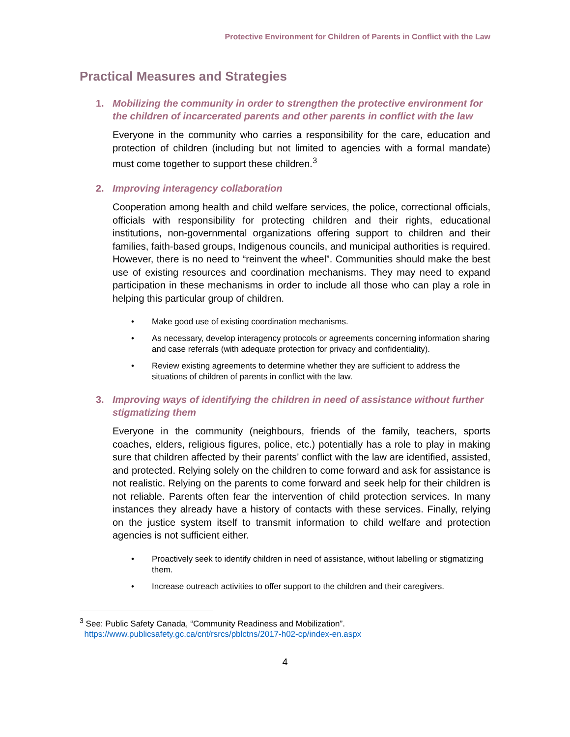Protective Environment for Children of Parents in Conflict with the Law
Practical Measures and Strategies
1. Mobilizing the community in order to strengthen the protective environment for the children of incarcerated parents and other parents in conflict with the law
Everyone in the community who carries a responsibility for the care, education and protection of children (including but not limited to agencies with a formal mandate) must come together to support these children.<sup>3</sup>
2. Improving interagency collaboration
Cooperation among health and child welfare services, the police, correctional officials, officials with responsibility for protecting children and their rights, educational institutions, non-governmental organizations offering support to children and their families, faith-based groups, Indigenous councils, and municipal authorities is required. However, there is no need to “reinvent the wheel”. Communities should make the best use of existing resources and coordination mechanisms. They may need to expand participation in these mechanisms in order to include all those who can play a role in helping this particular group of children.
• Make good use of existing coordination mechanisms.
• As necessary, develop interagency protocols or agreements concerning information sharing and case referrals (with adequate protection for privacy and confidentiality).
• Review existing agreements to determine whether they are sufficient to address the situations of children of parents in conflict with the law.
3. Improving ways of identifying the children in need of assistance without further stigmatizing them
Everyone in the community (neighbours, friends of the family, teachers, sports coaches, elders, religious figures, police, etc.) potentially has a role to play in making sure that children affected by their parents’ conflict with the law are identified, assisted, and protected. Relying solely on the children to come forward and ask for assistance is not realistic. Relying on the parents to come forward and seek help for their children is not reliable. Parents often fear the intervention of child protection services. In many instances they already have a history of contacts with these services. Finally, relying on the justice system itself to transmit information to child welfare and protection agencies is not sufficient either.
• Proactively seek to identify children in need of assistance, without labelling or stigmatizing them.
• Increase outreach activities to offer support to the children and their caregivers.
<sup>3</sup> See: Public Safety Canada, “Community Readiness and Mobilization”.
https://www.publicsafety.gc.ca/cnt/rsrcs/pblctns/2017-h02-cp/index-en.aspx
4